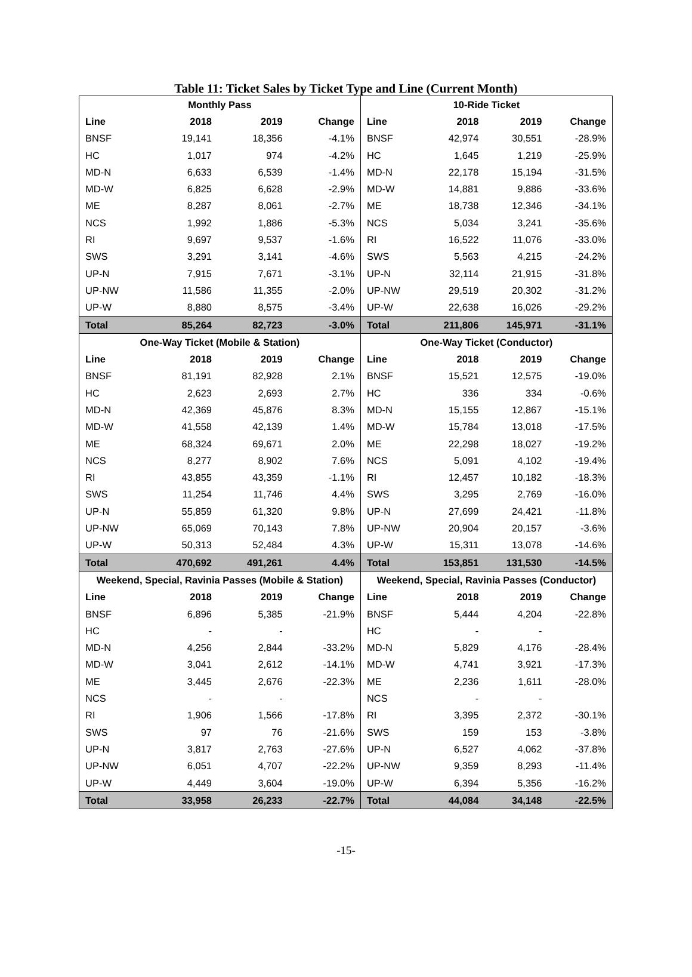Table 11: Ticket Sales by Ticket Type and Line (Current Month)
| Monthly Pass | | | | 10-Ride Ticket | | | |
| --- | --- | --- | --- | --- | --- | --- | --- |
| Line | 2018 | 2019 | Change | Line | 2018 | 2019 | Change |
| BNSF | 19,141 | 18,356 | -4.1% | BNSF | 42,974 | 30,551 | -28.9% |
| HC | 1,017 | 974 | -4.2% | HC | 1,645 | 1,219 | -25.9% |
| MD-N | 6,633 | 6,539 | -1.4% | MD-N | 22,178 | 15,194 | -31.5% |
| MD-W | 6,825 | 6,628 | -2.9% | MD-W | 14,881 | 9,886 | -33.6% |
| ME | 8,287 | 8,061 | -2.7% | ME | 18,738 | 12,346 | -34.1% |
| NCS | 1,992 | 1,886 | -5.3% | NCS | 5,034 | 3,241 | -35.6% |
| RI | 9,697 | 9,537 | -1.6% | RI | 16,522 | 11,076 | -33.0% |
| SWS | 3,291 | 3,141 | -4.6% | SWS | 5,563 | 4,215 | -24.2% |
| UP-N | 7,915 | 7,671 | -3.1% | UP-N | 32,114 | 21,915 | -31.8% |
| UP-NW | 11,586 | 11,355 | -2.0% | UP-NW | 29,519 | 20,302 | -31.2% |
| UP-W | 8,880 | 8,575 | -3.4% | UP-W | 22,638 | 16,026 | -29.2% |
| Total | 85,264 | 82,723 | -3.0% | Total | 211,806 | 145,971 | -31.1% |
| One-Way Ticket (Mobile & Station) | | | | One-Way Ticket (Conductor) | | | |
| Line | 2018 | 2019 | Change | Line | 2018 | 2019 | Change |
| BNSF | 81,191 | 82,928 | 2.1% | BNSF | 15,521 | 12,575 | -19.0% |
| HC | 2,623 | 2,693 | 2.7% | HC | 336 | 334 | -0.6% |
| MD-N | 42,369 | 45,876 | 8.3% | MD-N | 15,155 | 12,867 | -15.1% |
| MD-W | 41,558 | 42,139 | 1.4% | MD-W | 15,784 | 13,018 | -17.5% |
| ME | 68,324 | 69,671 | 2.0% | ME | 22,298 | 18,027 | -19.2% |
| NCS | 8,277 | 8,902 | 7.6% | NCS | 5,091 | 4,102 | -19.4% |
| RI | 43,855 | 43,359 | -1.1% | RI | 12,457 | 10,182 | -18.3% |
| SWS | 11,254 | 11,746 | 4.4% | SWS | 3,295 | 2,769 | -16.0% |
| UP-N | 55,859 | 61,320 | 9.8% | UP-N | 27,699 | 24,421 | -11.8% |
| UP-NW | 65,069 | 70,143 | 7.8% | UP-NW | 20,904 | 20,157 | -3.6% |
| UP-W | 50,313 | 52,484 | 4.3% | UP-W | 15,311 | 13,078 | -14.6% |
| Total | 470,692 | 491,261 | 4.4% | Total | 153,851 | 131,530 | -14.5% |
| Weekend, Special, Ravinia Passes (Mobile & Station) | | | | Weekend, Special, Ravinia Passes (Conductor) | | | |
| Line | 2018 | 2019 | Change | Line | 2018 | 2019 | Change |
| BNSF | 6,896 | 5,385 | -21.9% | BNSF | 5,444 | 4,204 | -22.8% |
| HC | - | - | | HC | - | - | |
| MD-N | 4,256 | 2,844 | -33.2% | MD-N | 5,829 | 4,176 | -28.4% |
| MD-W | 3,041 | 2,612 | -14.1% | MD-W | 4,741 | 3,921 | -17.3% |
| ME | 3,445 | 2,676 | -22.3% | ME | 2,236 | 1,611 | -28.0% |
| NCS | - | - | | NCS | - | - | |
| RI | 1,906 | 1,566 | -17.8% | RI | 3,395 | 2,372 | -30.1% |
| SWS | 97 | 76 | -21.6% | SWS | 159 | 153 | -3.8% |
| UP-N | 3,817 | 2,763 | -27.6% | UP-N | 6,527 | 4,062 | -37.8% |
| UP-NW | 6,051 | 4,707 | -22.2% | UP-NW | 9,359 | 8,293 | -11.4% |
| UP-W | 4,449 | 3,604 | -19.0% | UP-W | 6,394 | 5,356 | -16.2% |
| Total | 33,958 | 26,233 | -22.7% | Total | 44,084 | 34,148 | -22.5% |
-15-